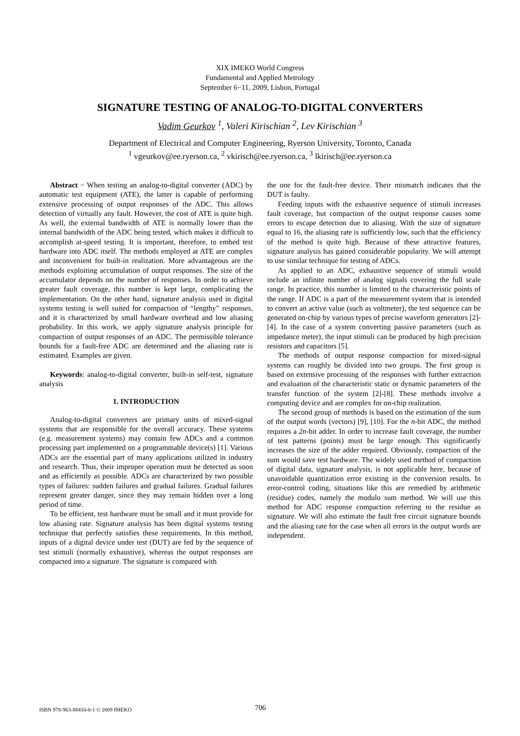XIX IMEKO World Congress
Fundamental and Applied Metrology
September 6−11, 2009, Lisbon, Portugal
SIGNATURE TESTING OF ANALOG-TO-DIGITAL CONVERTERS
Vadim Geurkov <sup>1</sup>, Valeri Kirischian <sup>2</sup>, Lev Kirischian <sup>3</sup>
Department of Electrical and Computer Engineering, Ryerson University, Toronto, Canada
<sup>1</sup> vgeurkov@ee.ryerson.ca, <sup>2</sup> vkirisch@ee.ryerson.ca, <sup>3</sup> lkirisch@ee.ryerson.ca
Abstract − When testing an analog-to-digital converter (ADC) by automatic test equipment (ATE), the latter is capable of performing extensive processing of output responses of the ADC. This allows detection of virtually any fault. However, the cost of ATE is quite high. As well, the external bandwidth of ATE is normally lower than the internal bandwidth of the ADC being tested, which makes it difficult to accomplish at-speed testing. It is important, therefore, to embed test hardware into ADC itself. The methods employed at ATE are complex and inconvenient for built-in realization. More advantageous are the methods exploiting accumulation of output responses. The size of the accumulator depends on the number of responses. In order to achieve greater fault coverage, this number is kept large, complicating the implementation. On the other hand, signature analysis used in digital systems testing is well suited for compaction of “lengthy” responses, and it is characterized by small hardware overhead and low aliasing probability. In this work, we apply signature analysis principle for compaction of output responses of an ADC. The permissible tolerance bounds for a fault-free ADC are determined and the aliasing rate is estimated. Examples are given.
Keywords: analog-to-digital converter, built-in self-test, signature analysis
1. INTRODUCTION
Analog-to-digital converters are primary units of mixed-signal systems that are responsible for the overall accuracy. These systems (e.g. measurement systems) may contain few ADCs and a common processing part implemented on a programmable device(s) [1]. Various ADCs are the essential part of many applications utilized in industry and research. Thus, their improper operation must be detected as soon and as efficiently as possible. ADCs are characterized by two possible types of failures: sudden failures and gradual failures. Gradual failures represent greater danger, since they may remain hidden over a long period of time.
To be efficient, test hardware must be small and it must provide for low aliasing rate. Signature analysis has been digital systems testing technique that perfectly satisfies these requirements. In this method, inputs of a digital device under test (DUT) are fed by the sequence of test stimuli (normally exhaustive), whereas the output responses are compacted into a signature. The signature is compared with
the one for the fault-free device. Their mismatch indicates that the DUT is faulty.
Feeding inputs with the exhaustive sequence of stimuli increases fault coverage, but compaction of the output response causes some errors to escape detection due to aliasing. With the size of signature equal to 16, the aliasing rate is sufficiently low, such that the efficiency of the method is quite high. Because of these attractive features, signature analysis has gained considerable popularity. We will attempt to use similar technique for testing of ADCs.
As applied to an ADC, exhaustive sequence of stimuli would include an infinite number of analog signals covering the full scale range. In practice, this number is limited to the characteristic points of the range. If ADC is a part of the measurement system that is intended to convert an active value (such as voltmeter), the test sequence can be generated on-chip by various types of precise waveform generators [2]-[4]. In the case of a system converting passive parameters (such as impedance meter), the input stimuli can be produced by high precision resistors and capacitors [5].
The methods of output response compaction for mixed-signal systems can roughly be divided into two groups. The first group is based on extensive processing of the responses with further extraction and evaluation of the characteristic static or dynamic parameters of the transfer function of the system [2]-[8]. These methods involve a computing device and are complex for on-chip realization.
The second group of methods is based on the estimation of the sum of the output words (vectors) [9], [10]. For the n-bit ADC, the method requires a 2n-bit adder. In order to increase fault coverage, the number of test patterns (points) must be large enough. This significantly increases the size of the adder required. Obviously, compaction of the sum would save test hardware. The widely used method of compaction of digital data, signature analysis, is not applicable here, because of unavoidable quantization error existing in the conversion results. In error-control coding, situations like this are remedied by arithmetic (residue) codes, namely the modulo sum method. We will use this method for ADC response compaction referring to the residue as signature. We will also estimate the fault free circuit signature bounds and the aliasing rate for the case when all errors in the output words are independent.
ISBN 978-963-88410-0-1 © 2009 IMEKO 706